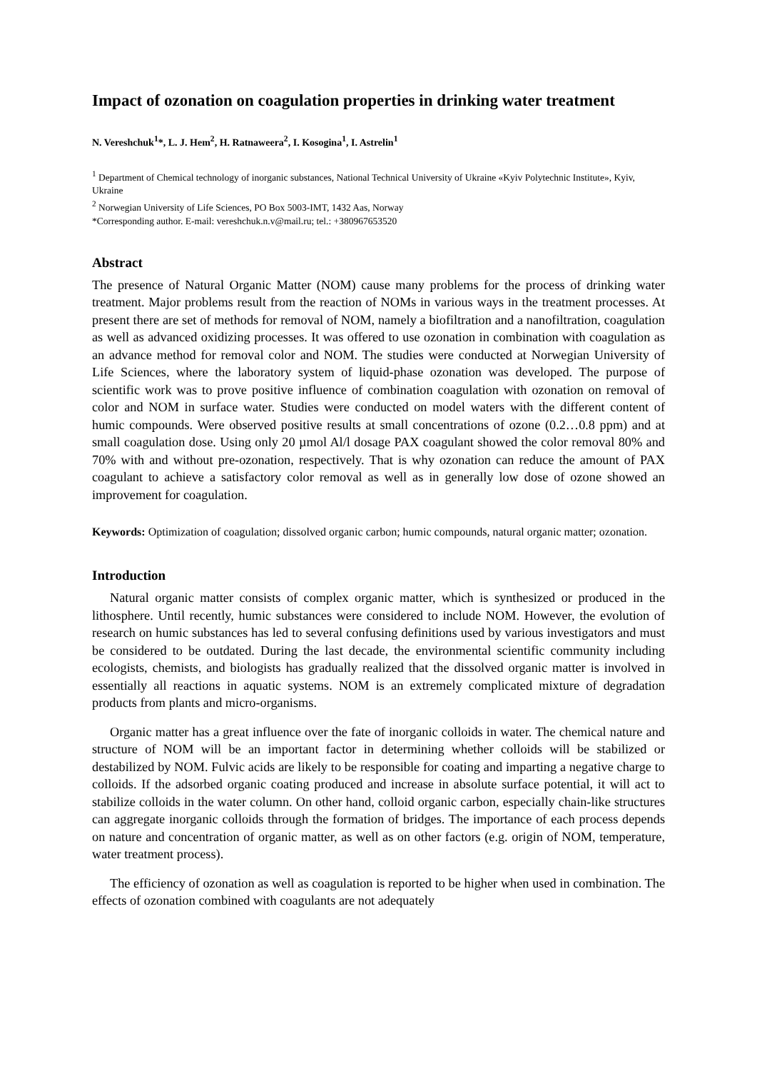Impact of ozonation on coagulation properties in drinking water treatment
N. Vereshchuk<sup>1</sup>*, L. J. Hem<sup>2</sup>, H. Ratnaweera<sup>2</sup>, I. Kosogina<sup>1</sup>, I. Astrelin<sup>1</sup>
<sup>1</sup> Department of Chemical technology of inorganic substances, National Technical University of Ukraine «Kyiv Polytechnic Institute», Kyiv, Ukraine
<sup>2</sup> Norwegian University of Life Sciences, PO Box 5003-IMT, 1432 Aas, Norway
*Corresponding author. E-mail: vereshchuk.n.v@mail.ru; tel.: +380967653520
Abstract
The presence of Natural Organic Matter (NOM) cause many problems for the process of drinking water treatment. Major problems result from the reaction of NOMs in various ways in the treatment processes. At present there are set of methods for removal of NOM, namely a biofiltration and a nanofiltration, coagulation as well as advanced oxidizing processes. It was offered to use ozonation in combination with coagulation as an advance method for removal color and NOM. The studies were conducted at Norwegian University of Life Sciences, where the laboratory system of liquid-phase ozonation was developed. The purpose of scientific work was to prove positive influence of combination coagulation with ozonation on removal of color and NOM in surface water. Studies were conducted on model waters with the different content of humic compounds. Were observed positive results at small concentrations of ozone (0.2…0.8 ppm) and at small coagulation dose. Using only 20 µmol Al/l dosage PAX coagulant showed the color removal 80% and 70% with and without pre-ozonation, respectively. That is why ozonation can reduce the amount of PAX coagulant to achieve a satisfactory color removal as well as in generally low dose of ozone showed an improvement for coagulation.
Keywords: Optimization of coagulation; dissolved organic carbon; humic compounds, natural organic matter; ozonation.
Introduction
Natural organic matter consists of complex organic matter, which is synthesized or produced in the lithosphere. Until recently, humic substances were considered to include NOM. However, the evolution of research on humic substances has led to several confusing definitions used by various investigators and must be considered to be outdated. During the last decade, the environmental scientific community including ecologists, chemists, and biologists has gradually realized that the dissolved organic matter is involved in essentially all reactions in aquatic systems. NOM is an extremely complicated mixture of degradation products from plants and micro-organisms.
Organic matter has a great influence over the fate of inorganic colloids in water. The chemical nature and structure of NOM will be an important factor in determining whether colloids will be stabilized or destabilized by NOM. Fulvic acids are likely to be responsible for coating and imparting a negative charge to colloids. If the adsorbed organic coating produced and increase in absolute surface potential, it will act to stabilize colloids in the water column. On other hand, colloid organic carbon, especially chain-like structures can aggregate inorganic colloids through the formation of bridges. The importance of each process depends on nature and concentration of organic matter, as well as on other factors (e.g. origin of NOM, temperature, water treatment process).
The efficiency of ozonation as well as coagulation is reported to be higher when used in combination. The effects of ozonation combined with coagulants are not adequately